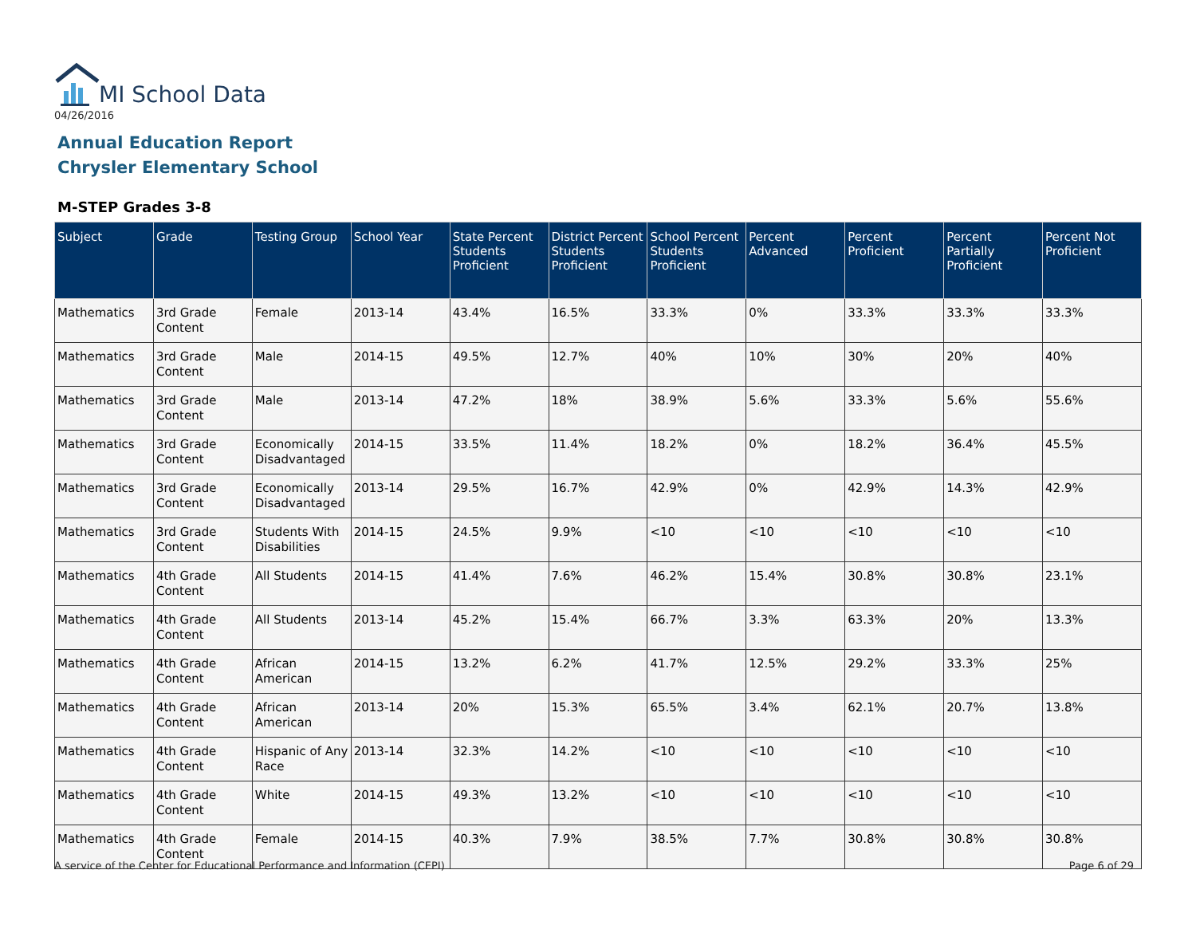MI School Data
04/26/2016
Annual Education Report
Chrysler Elementary School
M-STEP Grades 3-8
| Subject | Grade | Testing Group | School Year | State Percent Students Proficient | District Percent Students Proficient | School Percent Students Proficient | Percent Advanced | Percent Proficient | Percent Partially Proficient | Percent Not Proficient |
| --- | --- | --- | --- | --- | --- | --- | --- | --- | --- | --- |
| Mathematics | 3rd Grade Content | Female | 2013-14 | 43.4% | 16.5% | 33.3% | 0% | 33.3% | 33.3% | 33.3% |
| Mathematics | 3rd Grade Content | Male | 2014-15 | 49.5% | 12.7% | 40% | 10% | 30% | 20% | 40% |
| Mathematics | 3rd Grade Content | Male | 2013-14 | 47.2% | 18% | 38.9% | 5.6% | 33.3% | 5.6% | 55.6% |
| Mathematics | 3rd Grade Content | Economically Disadvantaged | 2014-15 | 33.5% | 11.4% | 18.2% | 0% | 18.2% | 36.4% | 45.5% |
| Mathematics | 3rd Grade Content | Economically Disadvantaged | 2013-14 | 29.5% | 16.7% | 42.9% | 0% | 42.9% | 14.3% | 42.9% |
| Mathematics | 3rd Grade Content | Students With Disabilities | 2014-15 | 24.5% | 9.9% | <10 | <10 | <10 | <10 | <10 |
| Mathematics | 4th Grade Content | All Students | 2014-15 | 41.4% | 7.6% | 46.2% | 15.4% | 30.8% | 30.8% | 23.1% |
| Mathematics | 4th Grade Content | All Students | 2013-14 | 45.2% | 15.4% | 66.7% | 3.3% | 63.3% | 20% | 13.3% |
| Mathematics | 4th Grade Content | African American | 2014-15 | 13.2% | 6.2% | 41.7% | 12.5% | 29.2% | 33.3% | 25% |
| Mathematics | 4th Grade Content | African American | 2013-14 | 20% | 15.3% | 65.5% | 3.4% | 62.1% | 20.7% | 13.8% |
| Mathematics | 4th Grade Content | Hispanic of Any Race | 2013-14 | 32.3% | 14.2% | <10 | <10 | <10 | <10 | <10 |
| Mathematics | 4th Grade Content | White | 2014-15 | 49.3% | 13.2% | <10 | <10 | <10 | <10 | <10 |
| Mathematics | 4th Grade Content | Female | 2014-15 | 40.3% | 7.9% | 38.5% | 7.7% | 30.8% | 30.8% | 30.8% |
A service of the Center for Educational Performance and Information (CEPI)
Page 6 of 29